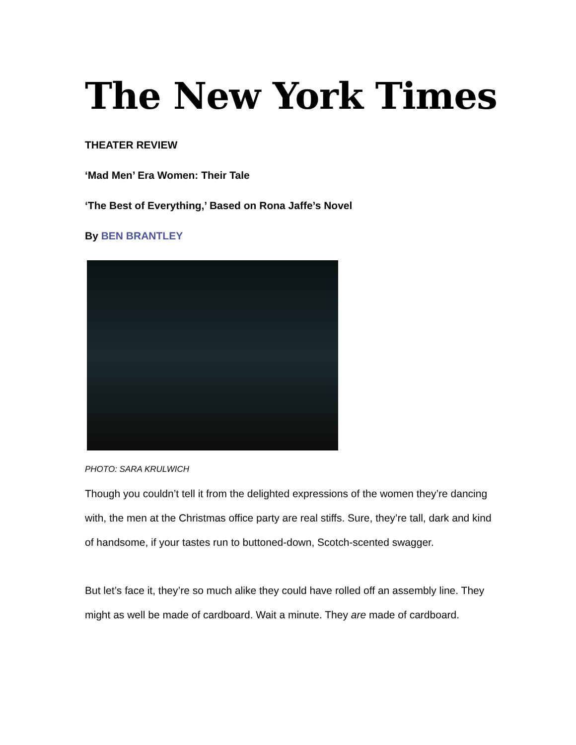The New York Times
THEATER REVIEW
‘Mad Men’ Era Women: Their Tale
‘The Best of Everything,’ Based on Rona Jaffe’s Novel
By BEN BRANTLEY
PHOTO: SARA KRULWICH
Though you couldn’t tell it from the delighted expressions of the women they’re dancing with, the men at the Christmas office party are real stiffs. Sure, they’re tall, dark and kind of handsome, if your tastes run to buttoned-down, Scotch-scented swagger.
But let’s face it, they’re so much alike they could have rolled off an assembly line. They might as well be made of cardboard. Wait a minute. They are made of cardboard.